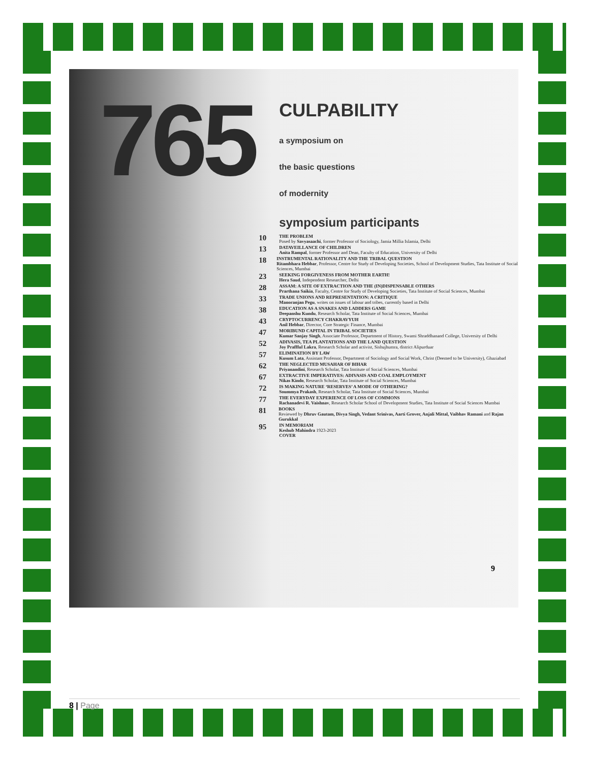765
CULPABILITY
a symposium on
the basic questions
of modernity
symposium participants
10
THE PROBLEM
Posed by Savyasaachi, former Professor of Sociology, Jamia Millia Islamia, Delhi
13
DATAVEILLANCE OF CHILDREN
Anita Rampal, former Professor and Dean, Faculty of Education, University of Delhi
18
INSTRUMENTAL RATIONALITY AND THE TRIBAL QUESTION
Ritambhara Hebbar, Professor, Centre for Study of Developing Societies, School of Development Studies, Tata Institute of Social Sciences, Mumbai
23
SEEKING FORGIVENESS FROM MOTHER EARTH!
Hera Saud, Independent Researcher, Delhi
28
ASSAM: A SITE OF EXTRACTION AND THE (IN)DISPENSABLE OTHERS
Prarthana Saikia, Faculty, Centre for Study of Developing Societies, Tata Institute of Social Sciences, Mumbai
33
TRADE UNIONS AND REPRESENTATION: A CRITIQUE
Manoranjan Pegu, writes on issues of labour and tribes, currently based in Delhi
38
EDUCATION AS A SNAKES AND LADDERS GAME
Deepanshu Kundu, Research Scholar, Tata Institute of Social Sciences, Mumbai
43
CRYPTOCURRENCY CHAKRAVYUH
Anil Hebbar, Director, Core Strategic Finance, Mumbai
47
MORIBUND CAPITAL IN TRIBAL SOCIETIES
Kumar Sanjay Singh, Associate Professor, Department of History, Swami Shraddhanand College, University of Delhi
52
ADIVASIS, TEA PLANTATIONS AND THE LAND QUESTION
Joy Praffful Lakra, Research Scholar and activist, Sishujhumra, district Alipurduar
57
ELIMINATION BY LAW
Kusum Lata, Assistant Professor, Department of Sociology and Social Work, Christ (Deemed to be University), Ghaziabad
62
THE NEGLECTED MUSAHAR OF BIHAR
Priyanandini, Research Scholar, Tata Institute of Social Sciences, Mumbai
67
EXTRACTIVE IMPERATIVES: ADIVASIS AND COAL EMPLOYMENT
Nikas Kindo, Research Scholar, Tata Institute of Social Sciences, Mumbai
72
IS MAKING NATURE ‘RESERVES’ A MODE OF OTHERING?
Soummya Prakash, Research Scholar, Tata Institute of Social Sciences, Mumbai
77
THE EVERYDAY EXPERIENCE OF LOSS OF COMMONS
Rachanadevi R. Vaishnav, Research Scholar School of Development Studies, Tata Institute of Social Sciences Mumbai
81
BOOKS
Reviewed by Dhruv Gautam, Divya Singh, Vedant Srinivas, Aarti Grover, Anjali Mittal, Vaibhav Ramani and Rajan Gurukkal
95
IN MEMORIAM
Keshub Mahindra 1923-2023
COVER
9
8 | Page